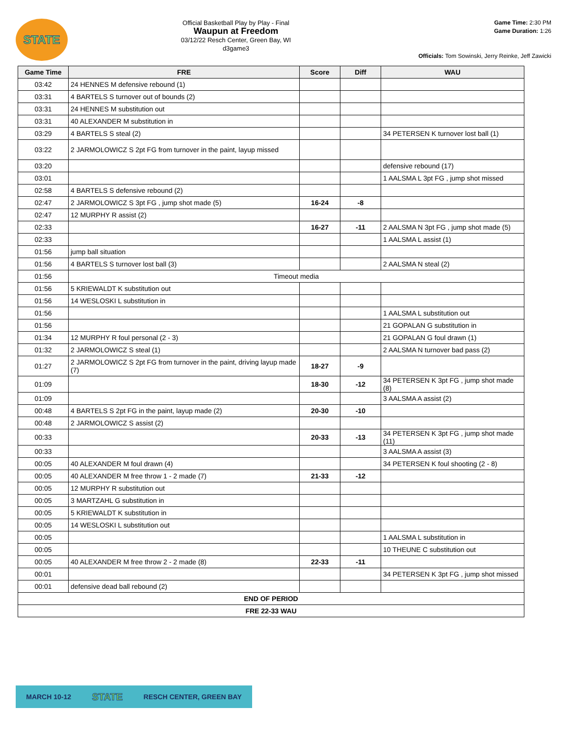STATE
Official Basketball Play by Play - Final
Waupun at Freedom
03/12/22 Resch Center, Green Bay, WI
d3game3
Game Time: 2:30 PM
Game Duration: 1:26
Officials: Tom Sowinski, Jerry Reinke, Jeff Zawicki
| Game Time | FRE | Score | Diff | WAU |
| --- | --- | --- | --- | --- |
| 03:42 | 24 HENNES M defensive rebound (1) | | | |
| 03:31 | 4 BARTELS S turnover out of bounds (2) | | | |
| 03:31 | 24 HENNES M substitution out | | | |
| 03:31 | 40 ALEXANDER M substitution in | | | |
| 03:29 | 4 BARTELS S steal (2) | | | 34 PETERSEN K turnover lost ball (1) |
| 03:22 | 2 JARMOLOWICZ S 2pt FG from turnover in the paint, layup missed | | | |
| 03:20 | | | | defensive rebound (17) |
| 03:01 | | | | 1 AALSMA L 3pt FG , jump shot missed |
| 02:58 | 4 BARTELS S defensive rebound (2) | | | |
| 02:47 | 2 JARMOLOWICZ S 3pt FG , jump shot made (5) | 16-24 | -8 | |
| 02:47 | 12 MURPHY R assist (2) | | | |
| 02:33 | | 16-27 | -11 | 2 AALSMA N 3pt FG , jump shot made (5) |
| 02:33 | | | | 1 AALSMA L assist (1) |
| 01:56 | jump ball situation | | | |
| 01:56 | 4 BARTELS S turnover lost ball (3) | | | 2 AALSMA N steal (2) |
| 01:56 | Timeout media | | | |
| 01:56 | 5 KRIEWALDT K substitution out | | | |
| 01:56 | 14 WESLOSKI L substitution in | | | |
| 01:56 | | | | 1 AALSMA L substitution out |
| 01:56 | | | | 21 GOPALAN G substitution in |
| 01:34 | 12 MURPHY R foul personal (2 - 3) | | | 21 GOPALAN G foul drawn (1) |
| 01:32 | 2 JARMOLOWICZ S steal (1) | | | 2 AALSMA N turnover bad pass (2) |
| 01:27 | 2 JARMOLOWICZ S 2pt FG from turnover in the paint, driving layup made (7) | 18-27 | -9 | |
| 01:09 | | 18-30 | -12 | 34 PETERSEN K 3pt FG , jump shot made (8) |
| 01:09 | | | | 3 AALSMA A assist (2) |
| 00:48 | 4 BARTELS S 2pt FG in the paint, layup made (2) | 20-30 | -10 | |
| 00:48 | 2 JARMOLOWICZ S assist (2) | | | |
| 00:33 | | 20-33 | -13 | 34 PETERSEN K 3pt FG , jump shot made (11) |
| 00:33 | | | | 3 AALSMA A assist (3) |
| 00:05 | 40 ALEXANDER M foul drawn (4) | | | 34 PETERSEN K foul shooting (2 - 8) |
| 00:05 | 40 ALEXANDER M free throw 1 - 2 made (7) | 21-33 | -12 | |
| 00:05 | 12 MURPHY R substitution out | | | |
| 00:05 | 3 MARTZAHL G substitution in | | | |
| 00:05 | 5 KRIEWALDT K substitution in | | | |
| 00:05 | 14 WESLOSKI L substitution out | | | |
| 00:05 | | | | 1 AALSMA L substitution in |
| 00:05 | | | | 10 THEUNE C substitution out |
| 00:05 | 40 ALEXANDER M free throw 2 - 2 made (8) | 22-33 | -11 | |
| 00:01 | | | | 34 PETERSEN K 3pt FG , jump shot missed |
| 00:01 | defensive dead ball rebound (2) | | | |
| END OF PERIOD | | | | |
| FRE 22-33 WAU | | | | |
MARCH 10-12 STATE RESCH CENTER, GREEN BAY